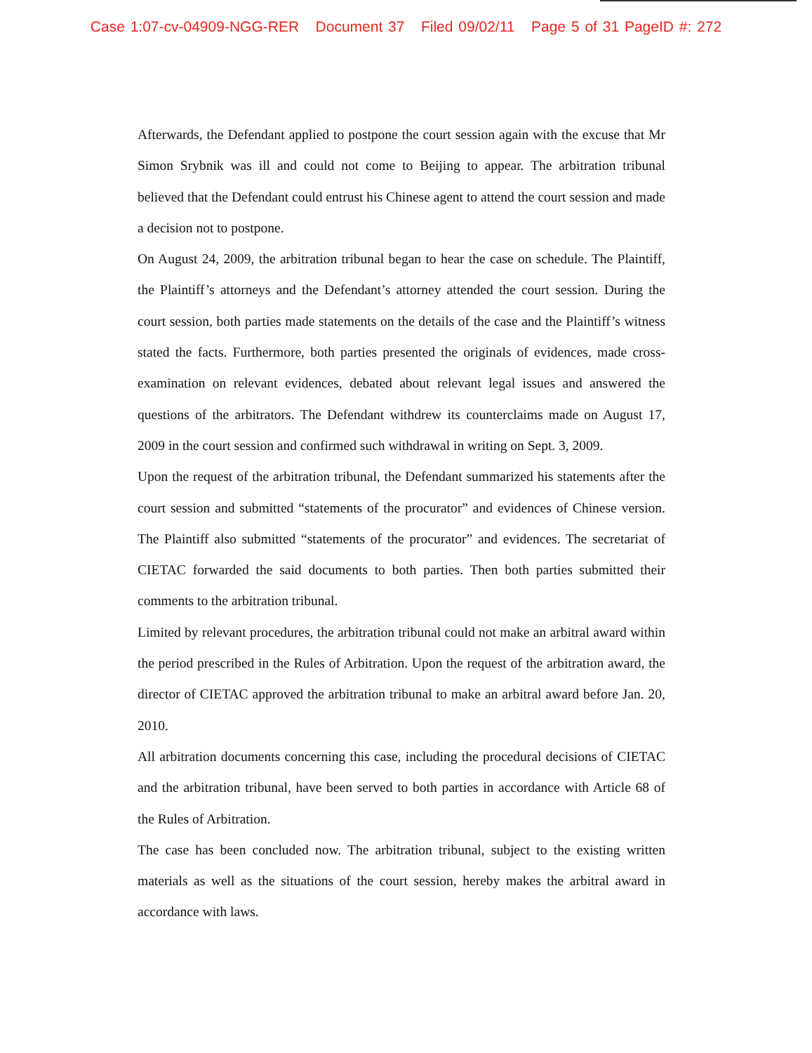Case 1:07-cv-04909-NGG-RER Document 37 Filed 09/02/11 Page 5 of 31 PageID #: 272
Afterwards, the Defendant applied to postpone the court session again with the excuse that Mr Simon Srybnik was ill and could not come to Beijing to appear. The arbitration tribunal believed that the Defendant could entrust his Chinese agent to attend the court session and made a decision not to postpone.
On August 24, 2009, the arbitration tribunal began to hear the case on schedule. The Plaintiff, the Plaintiff’s attorneys and the Defendant’s attorney attended the court session. During the court session, both parties made statements on the details of the case and the Plaintiff’s witness stated the facts. Furthermore, both parties presented the originals of evidences, made cross-examination on relevant evidences, debated about relevant legal issues and answered the questions of the arbitrators. The Defendant withdrew its counterclaims made on August 17, 2009 in the court session and confirmed such withdrawal in writing on Sept. 3, 2009.
Upon the request of the arbitration tribunal, the Defendant summarized his statements after the court session and submitted “statements of the procurator” and evidences of Chinese version. The Plaintiff also submitted “statements of the procurator” and evidences. The secretariat of CIETAC forwarded the said documents to both parties. Then both parties submitted their comments to the arbitration tribunal.
Limited by relevant procedures, the arbitration tribunal could not make an arbitral award within the period prescribed in the Rules of Arbitration. Upon the request of the arbitration award, the director of CIETAC approved the arbitration tribunal to make an arbitral award before Jan. 20, 2010.
All arbitration documents concerning this case, including the procedural decisions of CIETAC and the arbitration tribunal, have been served to both parties in accordance with Article 68 of the Rules of Arbitration.
The case has been concluded now. The arbitration tribunal, subject to the existing written materials as well as the situations of the court session, hereby makes the arbitral award in accordance with laws.